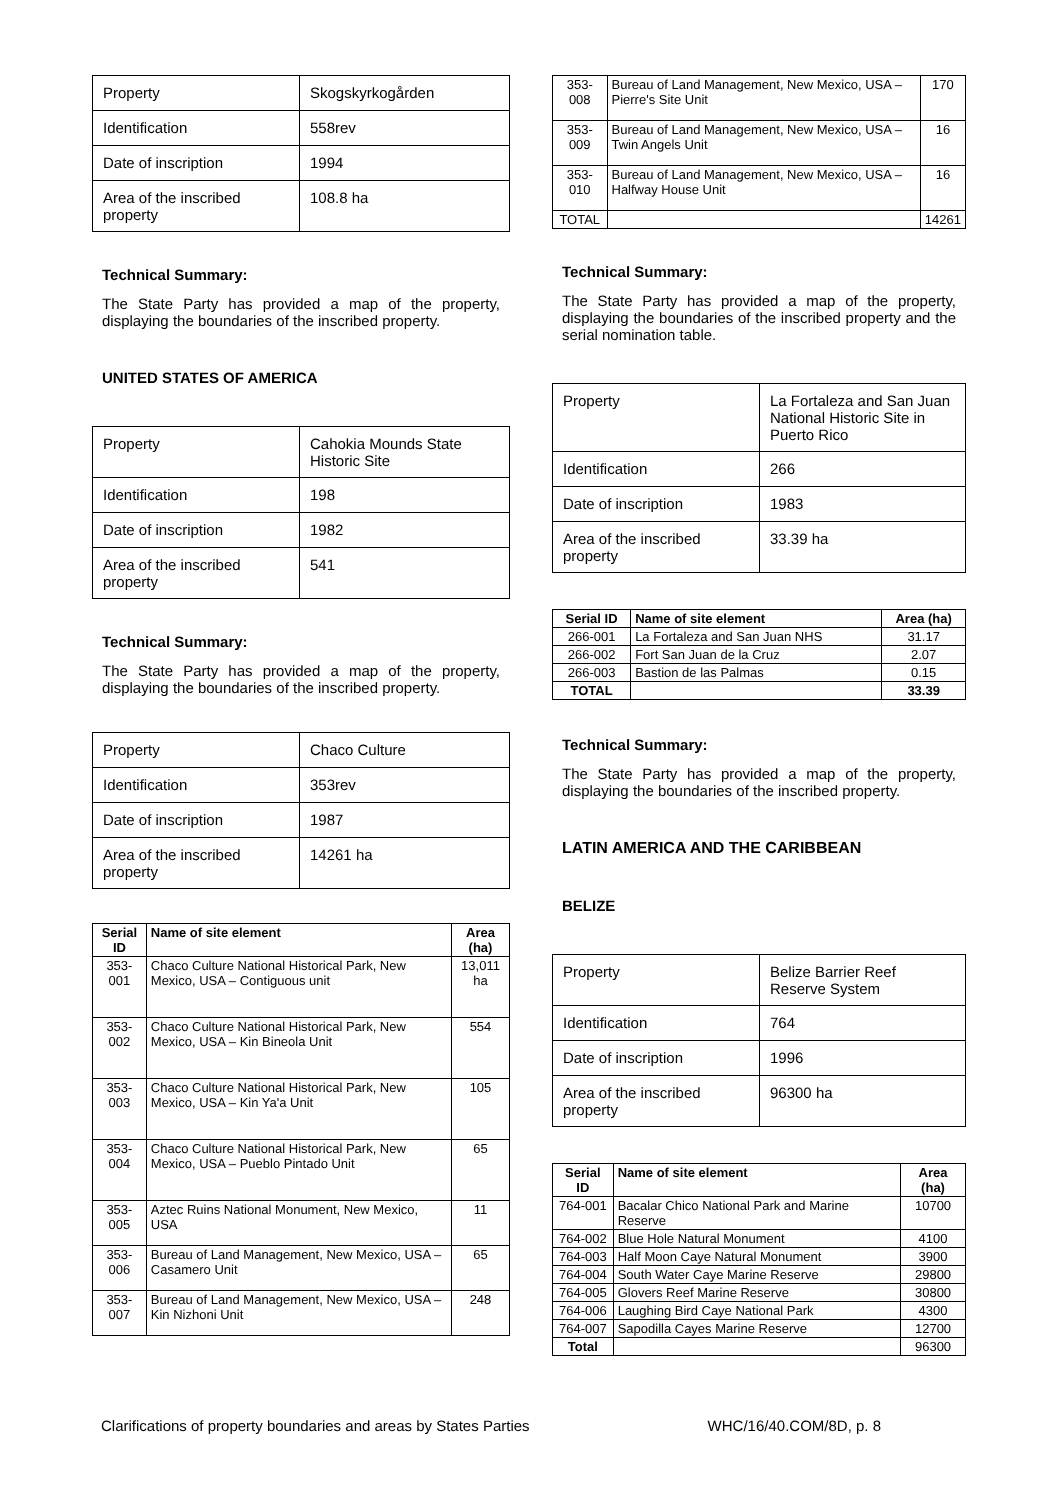| Property | Skogskyrkogården |
| Identification | 558rev |
| Date of inscription | 1994 |
| Area of the inscribed property | 108.8 ha |
Technical Summary:
The State Party has provided a map of the property, displaying the boundaries of the inscribed property.
UNITED STATES OF AMERICA
| Property | Cahokia Mounds State Historic Site |
| Identification | 198 |
| Date of inscription | 1982 |
| Area of the inscribed property | 541 |
Technical Summary:
The State Party has provided a map of the property, displaying the boundaries of the inscribed property.
| Property | Chaco Culture |
| Identification | 353rev |
| Date of inscription | 1987 |
| Area of the inscribed property | 14261 ha |
| Serial ID | Name of site element | Area (ha) |
| --- | --- | --- |
| 353-001 | Chaco Culture National Historical Park, New Mexico, USA – Contiguous unit | 13,011 ha |
| 353-002 | Chaco Culture National Historical Park, New Mexico, USA – Kin Bineola Unit | 554 |
| 353-003 | Chaco Culture National Historical Park, New Mexico, USA – Kin Ya'a Unit | 105 |
| 353-004 | Chaco Culture National Historical Park, New Mexico, USA – Pueblo Pintado Unit | 65 |
| 353-005 | Aztec Ruins National Monument, New Mexico, USA | 11 |
| 353-006 | Bureau of Land Management, New Mexico, USA –Casamero Unit | 65 |
| 353-007 | Bureau of Land Management, New Mexico, USA – Kin Nizhoni Unit | 248 |
| 353-008 | Bureau of Land Management, New Mexico, USA – Pierre's Site Unit | 170 |
| 353-009 | Bureau of Land Management, New Mexico, USA –Twin Angels Unit | 16 |
| 353-010 | Bureau of Land Management, New Mexico, USA – Halfway House Unit | 16 |
| TOTAL | | 14261 |
Technical Summary:
The State Party has provided a map of the property, displaying the boundaries of the inscribed property and the serial nomination table.
| Property | La Fortaleza and San Juan National Historic Site in Puerto Rico |
| Identification | 266 |
| Date of inscription | 1983 |
| Area of the inscribed property | 33.39 ha |
| Serial ID | Name of site element | Area (ha) |
| --- | --- | --- |
| 266-001 | La Fortaleza and San Juan NHS | 31.17 |
| 266-002 | Fort San Juan de la Cruz | 2.07 |
| 266-003 | Bastion de las Palmas | 0.15 |
| TOTAL | | 33.39 |
Technical Summary:
The State Party has provided a map of the property, displaying the boundaries of the inscribed property.
LATIN AMERICA AND THE CARIBBEAN
BELIZE
| Property | Belize Barrier Reef Reserve System |
| Identification | 764 |
| Date of inscription | 1996 |
| Area of the inscribed property | 96300 ha |
| Serial ID | Name of site element | Area (ha) |
| --- | --- | --- |
| 764-001 | Bacalar Chico National Park and Marine Reserve | 10700 |
| 764-002 | Blue Hole Natural Monument | 4100 |
| 764-003 | Half Moon Caye Natural Monument | 3900 |
| 764-004 | South Water Caye Marine Reserve | 29800 |
| 764-005 | Glovers Reef Marine Reserve | 30800 |
| 764-006 | Laughing Bird Caye National Park | 4300 |
| 764-007 | Sapodilla Cayes Marine Reserve | 12700 |
| Total | | 96300 |
Clarifications of property boundaries and areas by States Parties WHC/16/40.COM/8D, p. 8